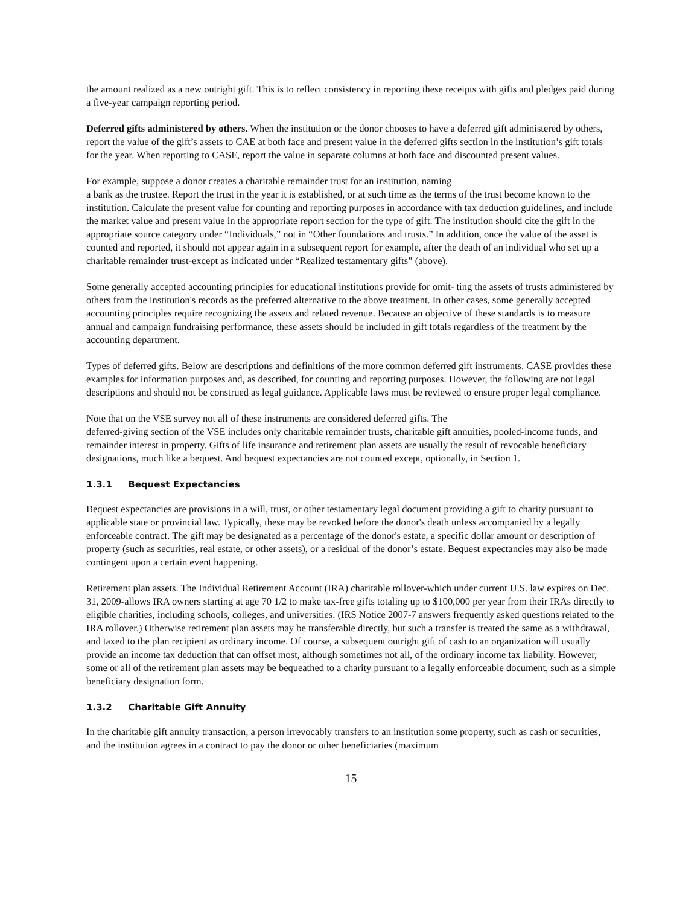the amount realized as a new outright gift. This is to reflect consistency in reporting these receipts with gifts and pledges paid during a five-year campaign reporting period.
Deferred gifts administered by others. When the institution or the donor chooses to have a deferred gift administered by others, report the value of the gift’s assets to CAE at both face and present value in the deferred gifts section in the institution’s gift totals for the year. When reporting to CASE, report the value in separate columns at both face and discounted present values.
For example, suppose a donor creates a charitable remainder trust for an institution, naming
a bank as the trustee. Report the trust in the year it is established, or at such time as the terms of the trust become known to the institution. Calculate the present value for counting and reporting purposes in accordance with tax deduction guidelines, and include the market value and present value in the appropriate report section for the type of gift. The institution should cite the gift in the appropriate source category under “Individuals,” not in “Other foundations and trusts.” In addition, once the value of the asset is counted and reported, it should not appear again in a subsequent report for example, after the death of an individual who set up a charitable remainder trust-except as indicated under “Realized testamentary gifts” (above).
Some generally accepted accounting principles for educational institutions provide for omit- ting the assets of trusts administered by others from the institution's records as the preferred alternative to the above treatment. In other cases, some generally accepted accounting principles require recognizing the assets and related revenue. Because an objective of these standards is to measure annual and campaign fundraising performance, these assets should be included in gift totals regardless of the treatment by the accounting department.
Types of deferred gifts. Below are descriptions and definitions of the more common deferred gift instruments. CASE provides these examples for information purposes and, as described, for counting and reporting purposes. However, the following are not legal descriptions and should not be construed as legal guidance. Applicable laws must be reviewed to ensure proper legal compliance.
Note that on the VSE survey not all of these instruments are considered deferred gifts. The
deferred-giving section of the VSE includes only charitable remainder trusts, charitable gift annuities, pooled-income funds, and remainder interest in property. Gifts of life insurance and retirement plan assets are usually the result of revocable beneficiary designations, much like a bequest. And bequest expectancies are not counted except, optionally, in Section 1.
1.3.1 Bequest Expectancies
Bequest expectancies are provisions in a will, trust, or other testamentary legal document providing a gift to charity pursuant to applicable state or provincial law. Typically, these may be revoked before the donor's death unless accompanied by a legally enforceable contract. The gift may be designated as a percentage of the donor's estate, a specific dollar amount or description of property (such as securities, real estate, or other assets), or a residual of the donor’s estate. Bequest expectancies may also be made contingent upon a certain event happening.
Retirement plan assets. The Individual Retirement Account (IRA) charitable rollover-which under current U.S. law expires on Dec. 31, 2009-allows IRA owners starting at age 70 1/2 to make tax-free gifts totaling up to $100,000 per year from their IRAs directly to eligible charities, including schools, colleges, and universities. (IRS Notice 2007-7 answers frequently asked questions related to the IRA rollover.) Otherwise retirement plan assets may be transferable directly, but such a transfer is treated the same as a withdrawal, and taxed to the plan recipient as ordinary income. Of course, a subsequent outright gift of cash to an organization will usually provide an income tax deduction that can offset most, although sometimes not all, of the ordinary income tax liability. However, some or all of the retirement plan assets may be bequeathed to a charity pursuant to a legally enforceable document, such as a simple beneficiary designation form.
1.3.2 Charitable Gift Annuity
In the charitable gift annuity transaction, a person irrevocably transfers to an institution some property, such as cash or securities, and the institution agrees in a contract to pay the donor or other beneficiaries (maximum
15